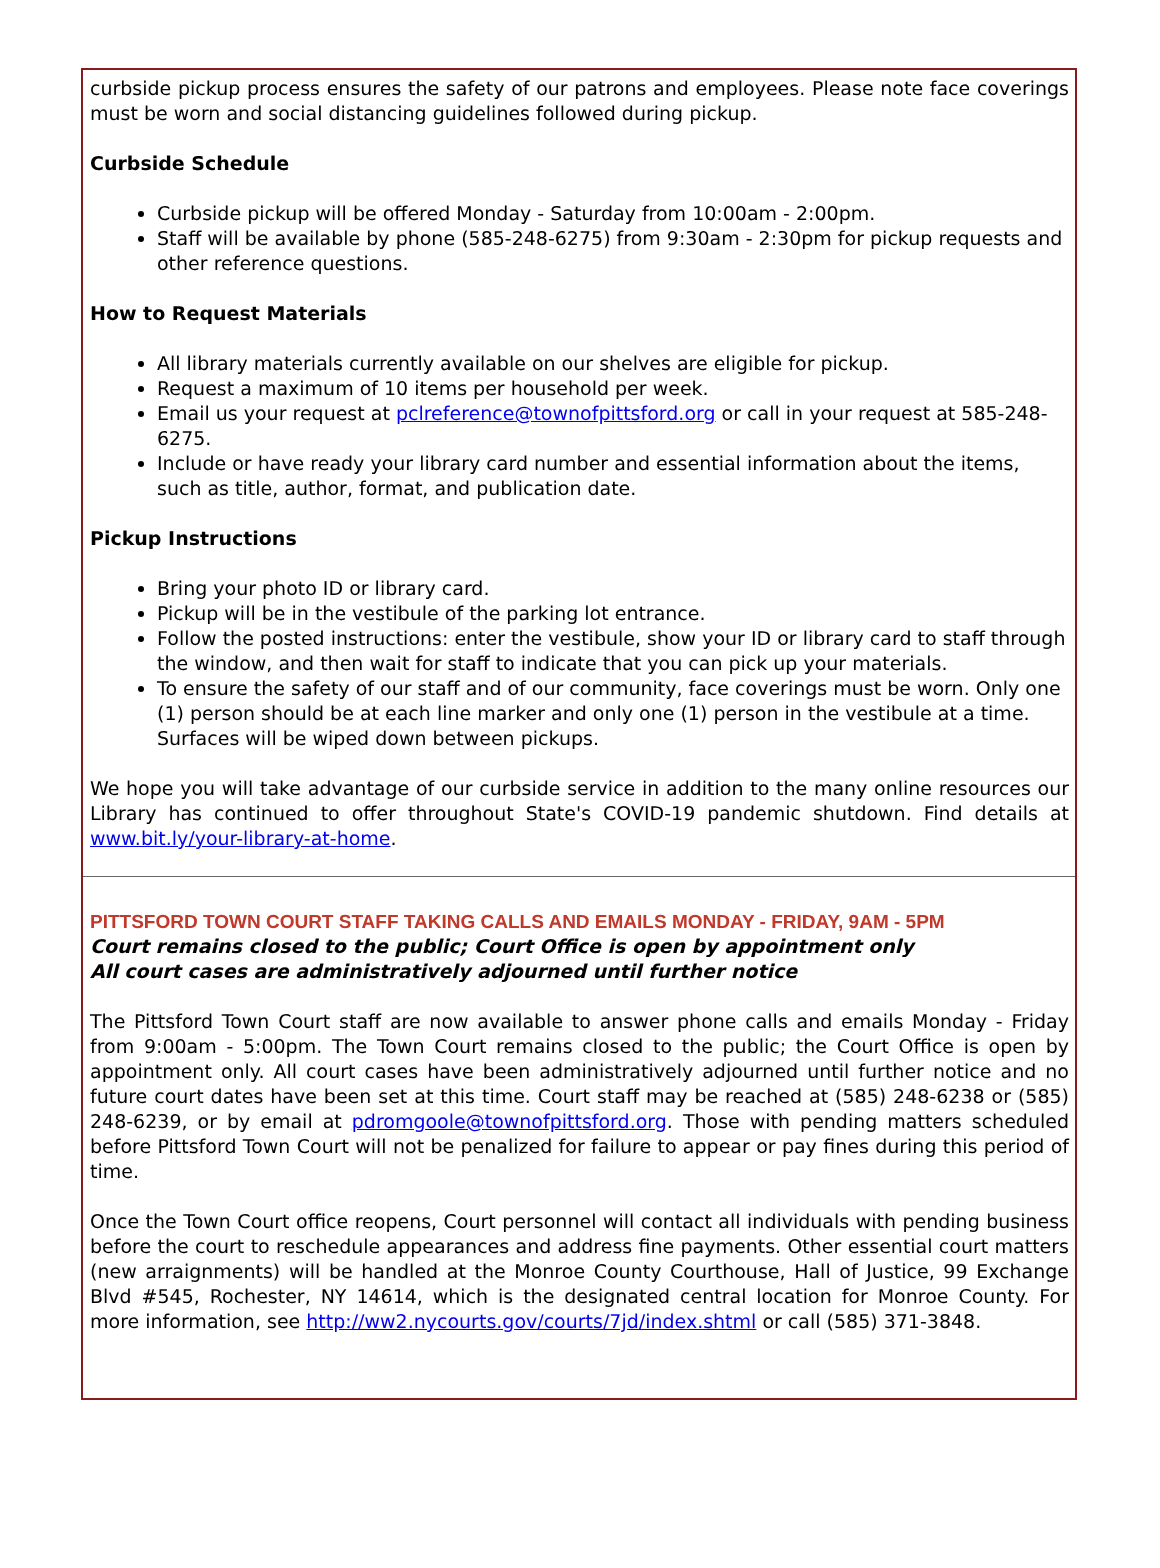curbside pickup process ensures the safety of our patrons and employees. Please note face coverings must be worn and social distancing guidelines followed during pickup.
Curbside Schedule
Curbside pickup will be offered Monday - Saturday from 10:00am - 2:00pm.
Staff will be available by phone (585-248-6275) from 9:30am - 2:30pm for pickup requests and other reference questions.
How to Request Materials
All library materials currently available on our shelves are eligible for pickup.
Request a maximum of 10 items per household per week.
Email us your request at pclreference@townofpittsford.org or call in your request at 585-248-6275.
Include or have ready your library card number and essential information about the items, such as title, author, format, and publication date.
Pickup Instructions
Bring your photo ID or library card.
Pickup will be in the vestibule of the parking lot entrance.
Follow the posted instructions: enter the vestibule, show your ID or library card to staff through the window, and then wait for staff to indicate that you can pick up your materials.
To ensure the safety of our staff and of our community, face coverings must be worn. Only one (1) person should be at each line marker and only one (1) person in the vestibule at a time. Surfaces will be wiped down between pickups.
We hope you will take advantage of our curbside service in addition to the many online resources our Library has continued to offer throughout State's COVID-19 pandemic shutdown. Find details at www.bit.ly/your-library-at-home.
PITTSFORD TOWN COURT STAFF TAKING CALLS AND EMAILS MONDAY - FRIDAY, 9AM - 5PM
Court remains closed to the public; Court Office is open by appointment only
All court cases are administratively adjourned until further notice
The Pittsford Town Court staff are now available to answer phone calls and emails Monday - Friday from 9:00am - 5:00pm. The Town Court remains closed to the public; the Court Office is open by appointment only. All court cases have been administratively adjourned until further notice and no future court dates have been set at this time. Court staff may be reached at (585) 248-6238 or (585) 248-6239, or by email at pdromgoole@townofpittsford.org. Those with pending matters scheduled before Pittsford Town Court will not be penalized for failure to appear or pay fines during this period of time.
Once the Town Court office reopens, Court personnel will contact all individuals with pending business before the court to reschedule appearances and address fine payments. Other essential court matters (new arraignments) will be handled at the Monroe County Courthouse, Hall of Justice, 99 Exchange Blvd #545, Rochester, NY 14614, which is the designated central location for Monroe County. For more information, see http://ww2.nycourts.gov/courts/7jd/index.shtml or call (585) 371-3848.